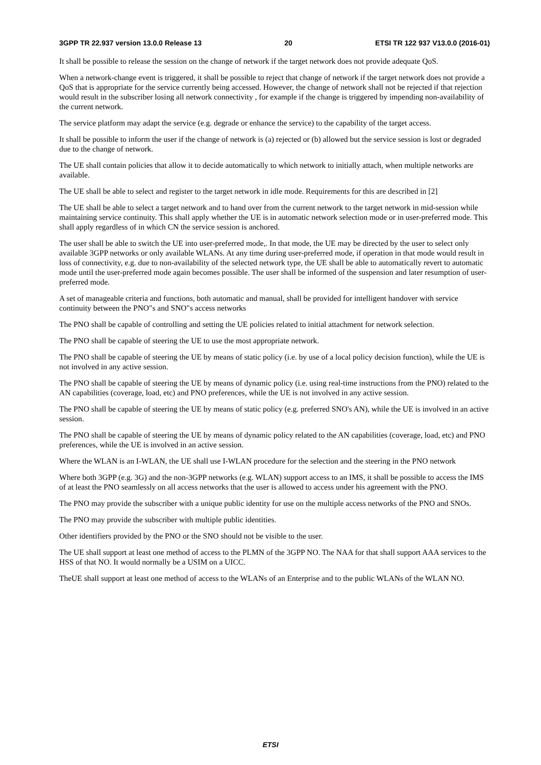3GPP TR 22.937 version 13.0.0 Release 13 20 ETSI TR 122 937 V13.0.0 (2016-01)
It shall be possible to release the session on the change of network if the target network does not provide adequate QoS.
When a network-change event is triggered, it shall be possible to reject that change of network if the target network does not provide a QoS that is appropriate for the service currently being accessed. However, the change of network shall not be rejected if that rejection would result in the subscriber losing all network connectivity , for example if the change is triggered by impending non-availability of the current network.
The service platform may adapt the service (e.g. degrade or enhance the service) to the capability of the target access.
It shall be possible to inform the user if the change of network is (a) rejected or (b) allowed but the service session is lost or degraded due to the change of network.
The UE shall contain policies that allow it to decide automatically to which network to initially attach, when multiple networks are available.
The UE shall be able to select and register to the target network in idle mode. Requirements for this are described in [2]
The UE shall be able to select a target network and to hand over from the current network to the target network in mid-session while maintaining service continuity. This shall apply whether the UE is in automatic network selection mode or in user-preferred mode. This shall apply regardless of in which CN the service session is anchored.
The user shall be able to switch the UE into user-preferred mode,. In that mode, the UE may be directed by the user to select only available 3GPP networks or only available WLANs. At any time during user-preferred mode, if operation in that mode would result in loss of connectivity, e.g. due to non-availability of the selected network type, the UE shall be able to automatically revert to automatic mode until the user-preferred mode again becomes possible. The user shall be informed of the suspension and later resumption of user-preferred mode.
A set of manageable criteria and functions, both automatic and manual, shall be provided for intelligent handover with service continuity between the PNO"s and SNO"s access networks
The PNO shall be capable of controlling and setting the UE policies related to initial attachment for network selection.
The PNO shall be capable of steering the UE to use the most appropriate network.
The PNO shall be capable of steering the UE by means of static policy (i.e. by use of a local policy decision function), while the UE is not involved in any active session.
The PNO shall be capable of steering the UE by means of dynamic policy (i.e. using real-time instructions from the PNO) related to the AN capabilities (coverage, load, etc) and PNO preferences, while the UE is not involved in any active session.
The PNO shall be capable of steering the UE by means of static policy (e.g. preferred SNO's AN), while the UE is involved in an active session.
The PNO shall be capable of steering the UE by means of dynamic policy related to the AN capabilities (coverage, load, etc) and PNO preferences, while the UE is involved in an active session.
Where the WLAN is an I-WLAN, the UE shall use I-WLAN procedure for the selection and the steering in the PNO network
Where both 3GPP (e.g. 3G) and the non-3GPP networks (e.g. WLAN) support access to an IMS, it shall be possible to access the IMS of at least the PNO seamlessly on all access networks that the user is allowed to access under his agreement with the PNO.
The PNO may provide the subscriber with a unique public identity for use on the multiple access networks of the PNO and SNOs.
The PNO may provide the subscriber with multiple public identities.
Other identifiers provided by the PNO or the SNO should not be visible to the user.
The UE shall support at least one method of access to the PLMN of the 3GPP NO. The NAA for that shall support AAA services to the HSS of that NO. It would normally be a USIM on a UICC.
TheUE shall support at least one method of access to the WLANs of an Enterprise and to the public WLANs of the WLAN NO.
ETSI